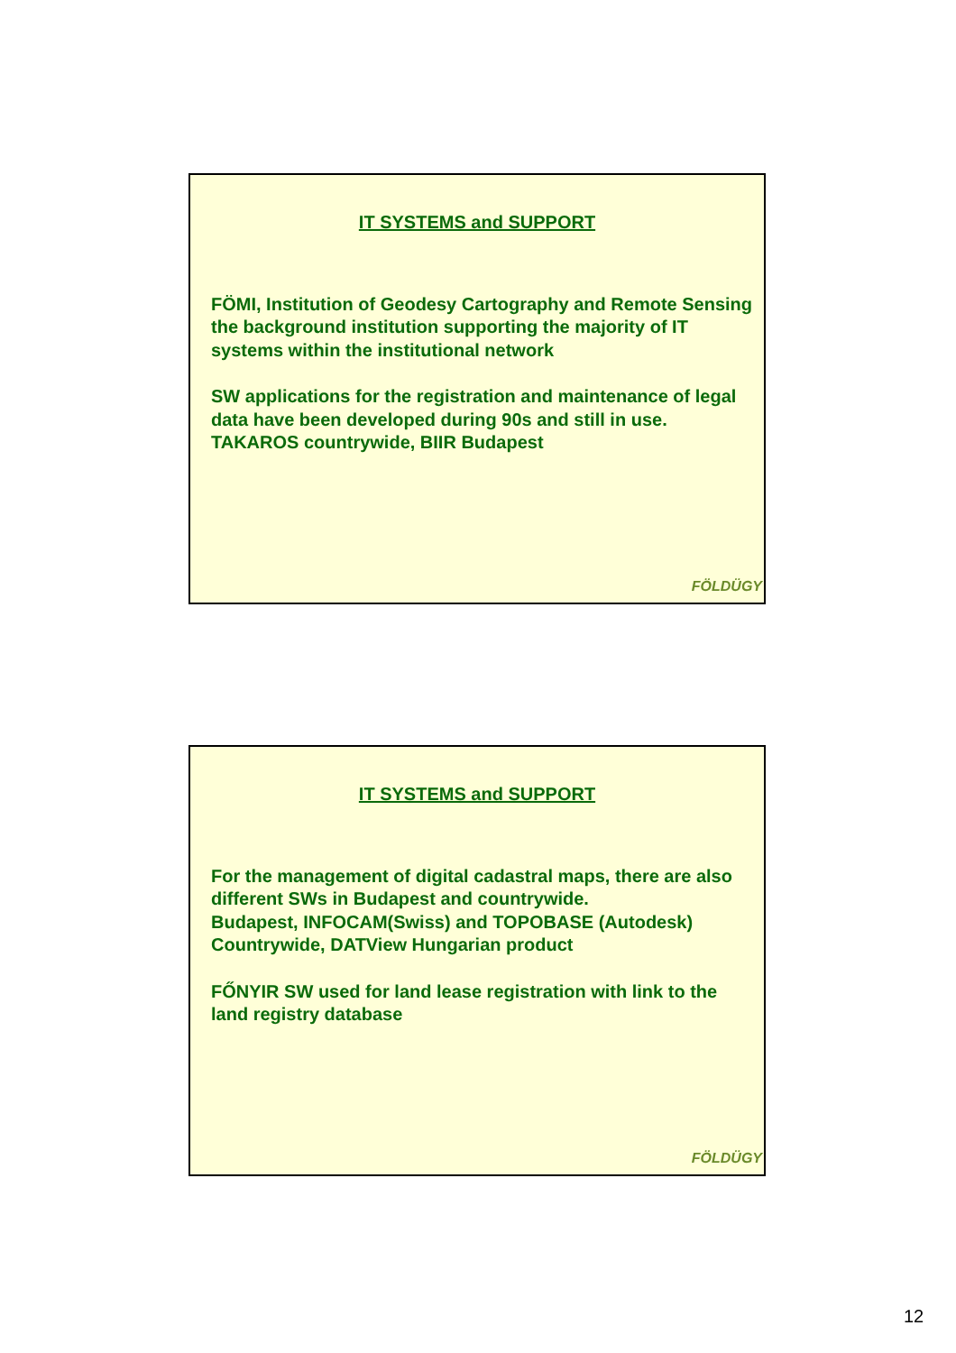IT SYSTEMS and SUPPORT
FÖMI, Institution of Geodesy Cartography and Remote Sensing the background institution supporting the majority of IT systems within the institutional network
SW applications for the registration and maintenance of legal data have been developed during 90s and still in use. TAKAROS countrywide, BIIR Budapest
FÖLDÜGY
IT SYSTEMS and SUPPORT
For the management of digital cadastral maps, there are also different SWs in Budapest and countrywide.
Budapest, INFOCAM(Swiss) and TOPOBASE (Autodesk)
Countrywide, DATView Hungarian product
FŐNYIR SW used for land lease registration with link to the land registry database
FÖLDÜGY
12